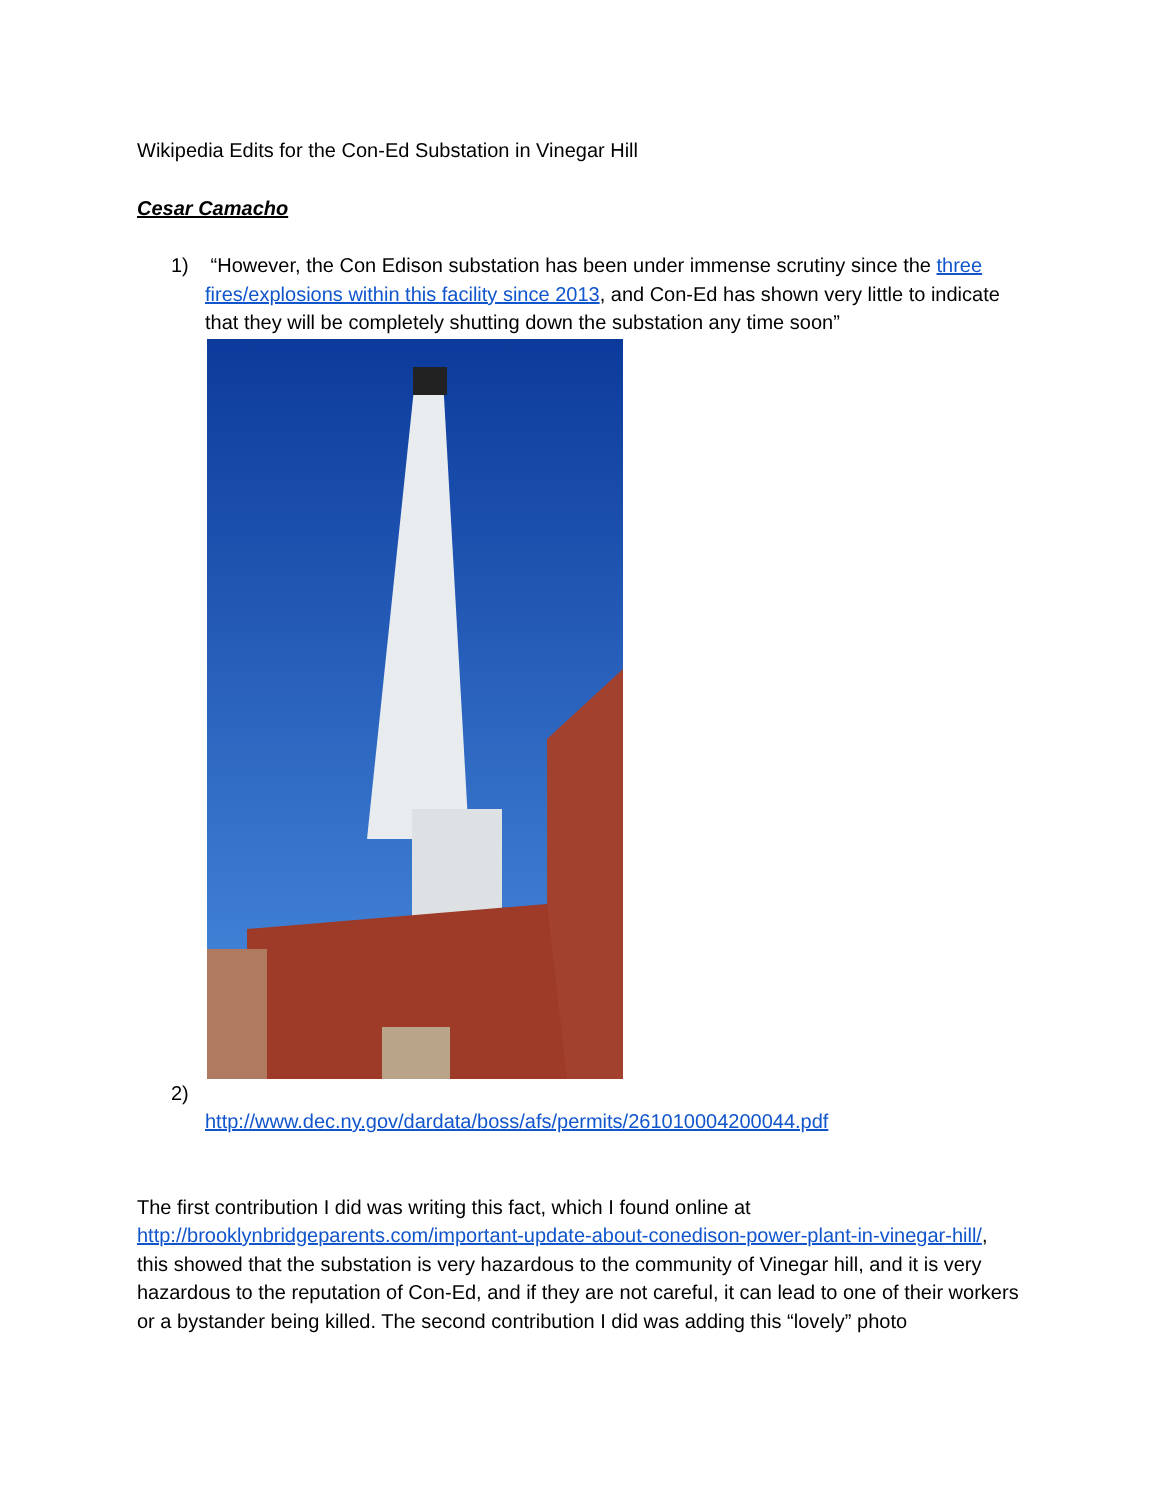Wikipedia Edits for the Con-Ed Substation in Vinegar Hill
Cesar Camacho
1) “However, the Con Edison substation has been under immense scrutiny since the three fires/explosions within this facility since 2013, and Con-Ed has shown very little to indicate that they will be completely shutting down the substation any time soon”
2)
http://www.dec.ny.gov/dardata/boss/afs/permits/261010004200044.pdf
The first contribution I did was writing this fact, which I found online at http://brooklynbridgeparents.com/important-update-about-conedison-power-plant-in-vinegar-hill/, this showed that the substation is very hazardous to the community of Vinegar hill, and it is very hazardous to the reputation of Con-Ed, and if they are not careful, it can lead to one of their workers or a bystander being killed. The second contribution I did was adding this “lovely” photo